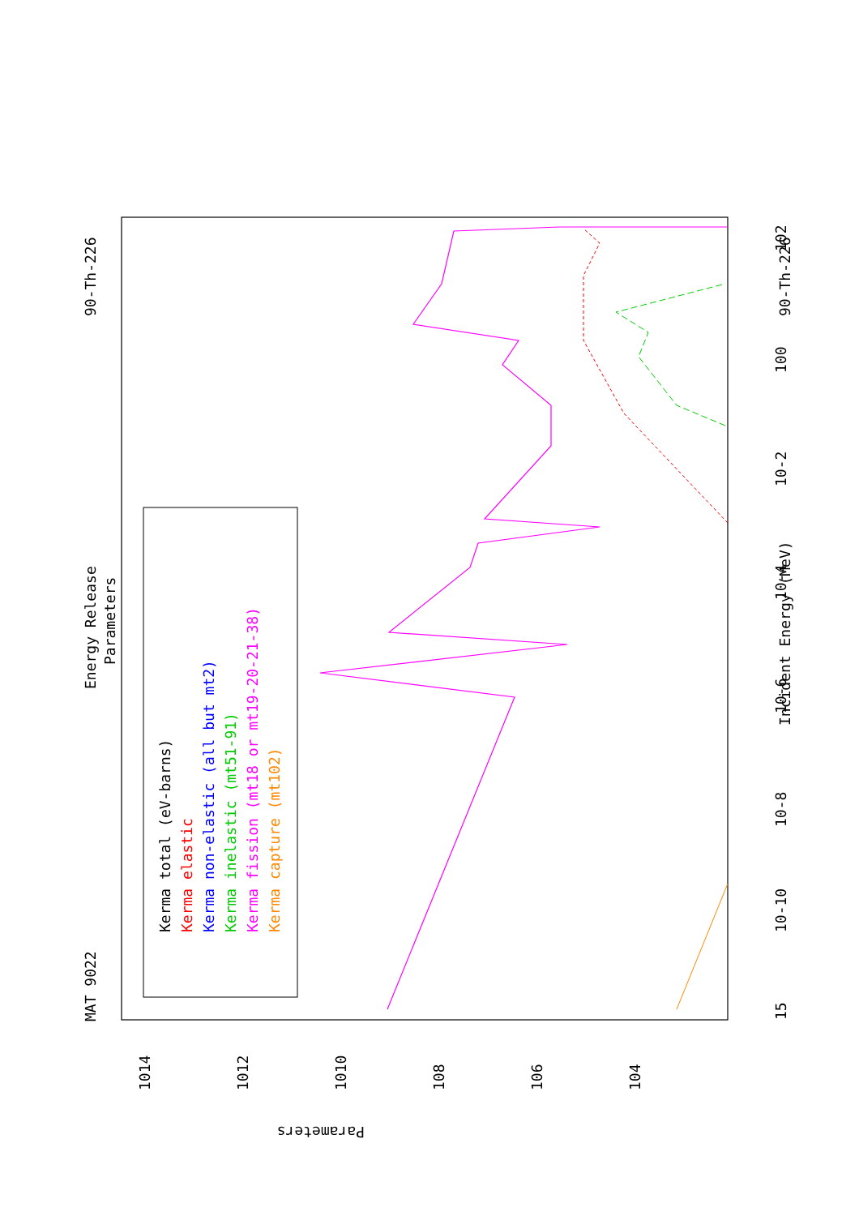MAT 9022
Energy Release
Parameters
90-Th-226
90-Th-226
Incident Energy (MeV)
15
10-10
10-8
10-6
10-4
10-2
100
102
1014
1012
1010
108
106
104
Parameters
Kerma total (eV-barns)
Kerma elastic
Kerma non-elastic (all but mt2)
Kerma inelastic (mt51-91)
Kerma fission (mt18 or mt19-20-21-38)
Kerma capture (mt102)